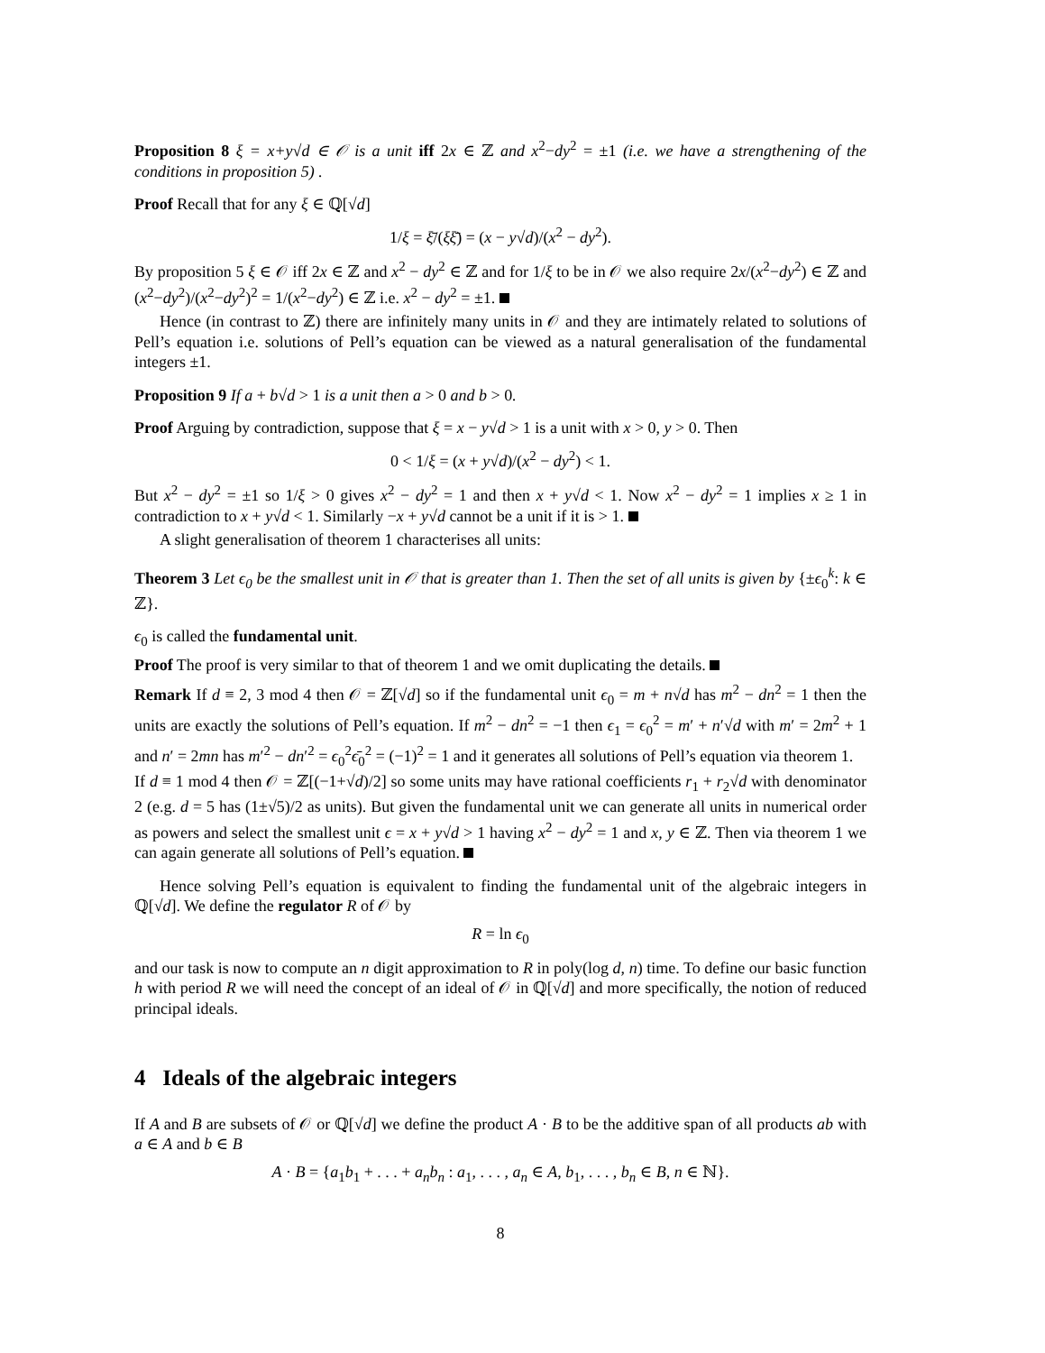Proposition 8 ξ = x+y√d ∈ 𝒪 is a unit iff 2x ∈ ℤ and x<sup>2</sup>−dy<sup>2</sup> = ±1 (i.e. we have a strengthening of the conditions in proposition 5) .
Proof Recall that for any ξ ∈ ℚ[√d]
1/ξ = ξ̄/(ξξ̄) = (x − y√d)/(x<sup>2</sup> − dy<sup>2</sup>).
By proposition 5 ξ ∈ 𝒪 iff 2x ∈ ℤ and x<sup>2</sup> − dy<sup>2</sup> ∈ ℤ and for 1/ξ to be in 𝒪 we also require 2x/(x<sup>2</sup>−dy<sup>2</sup>) ∈ ℤ and (x<sup>2</sup>−dy<sup>2</sup>)/(x<sup>2</sup>−dy<sup>2</sup>)<sup>2</sup> = 1/(x<sup>2</sup>−dy<sup>2</sup>) ∈ ℤ i.e. x<sup>2</sup> − dy<sup>2</sup> = ±1.
Hence (in contrast to ℤ) there are infinitely many units in 𝒪 and they are intimately related to solutions of Pell’s equation i.e. solutions of Pell’s equation can be viewed as a natural generalisation of the fundamental integers ±1.
Proposition 9 If a + b√d > 1 is a unit then a > 0 and b > 0.
Proof Arguing by contradiction, suppose that ξ = x − y√d > 1 is a unit with x > 0, y > 0. Then
0 < 1/ξ = (x + y√d)/(x<sup>2</sup> − dy<sup>2</sup>) < 1.
But x<sup>2</sup> − dy<sup>2</sup> = ±1 so 1/ξ > 0 gives x<sup>2</sup> − dy<sup>2</sup> = 1 and then x + y√d < 1. Now x<sup>2</sup> − dy<sup>2</sup> = 1 implies x ≥ 1 in contradiction to x + y√d < 1. Similarly −x + y√d cannot be a unit if it is > 1.
A slight generalisation of theorem 1 characterises all units:
Theorem 3 Let ϵ<sub>0</sub> be the smallest unit in 𝒪 that is greater than 1. Then the set of all units is given by {±ϵ<sub>0</sub><sup>k</sup>: k ∈ ℤ}.
ϵ<sub>0</sub> is called the fundamental unit.
Proof The proof is very similar to that of theorem 1 and we omit duplicating the details.
Remark If d ≡ 2, 3 mod 4 then 𝒪 = ℤ[√d] so if the fundamental unit ϵ<sub>0</sub> = m + n√d has m<sup>2</sup> − dn<sup>2</sup> = 1 then the units are exactly the solutions of Pell’s equation. If m<sup>2</sup> − dn<sup>2</sup> = −1 then ϵ<sub>1</sub> = ϵ<sub>0</sub><sup>2</sup> = m′ + n′√d with m′ = 2m<sup>2</sup> + 1 and n′ = 2mn has m′<sup>2</sup> − dn′<sup>2</sup> = ϵ<sub>0</sub><sup>2</sup>ϵ̄<sub>0</sub><sup>2</sup> = (−1)<sup>2</sup> = 1 and it generates all solutions of Pell’s equation via theorem 1.
If d ≡ 1 mod 4 then 𝒪 = ℤ[(−1+√d)/2] so some units may have rational coefficients r<sub>1</sub> + r<sub>2</sub>√d with denominator 2 (e.g. d = 5 has (1±√5)/2 as units). But given the fundamental unit we can generate all units in numerical order as powers and select the smallest unit ϵ = x + y√d > 1 having x<sup>2</sup> − dy<sup>2</sup> = 1 and x, y ∈ ℤ. Then via theorem 1 we can again generate all solutions of Pell’s equation.
Hence solving Pell’s equation is equivalent to finding the fundamental unit of the algebraic integers in ℚ[√d]. We define the regulator R of 𝒪 by
R = ln ϵ<sub>0</sub>
and our task is now to compute an n digit approximation to R in poly(log d, n) time. To define our basic function h with period R we will need the concept of an ideal of 𝒪 in ℚ[√d] and more specifically, the notion of reduced principal ideals.
4 Ideals of the algebraic integers
If A and B are subsets of 𝒪 or ℚ[√d] we define the product A · B to be the additive span of all products ab with a ∈ A and b ∈ B
A · B = {a<sub>1</sub>b<sub>1</sub> + . . . + a<sub>n</sub>b<sub>n</sub> : a<sub>1</sub>, . . . , a<sub>n</sub> ∈ A, b<sub>1</sub>, . . . , b<sub>n</sub> ∈ B, n ∈ ℕ}.
8